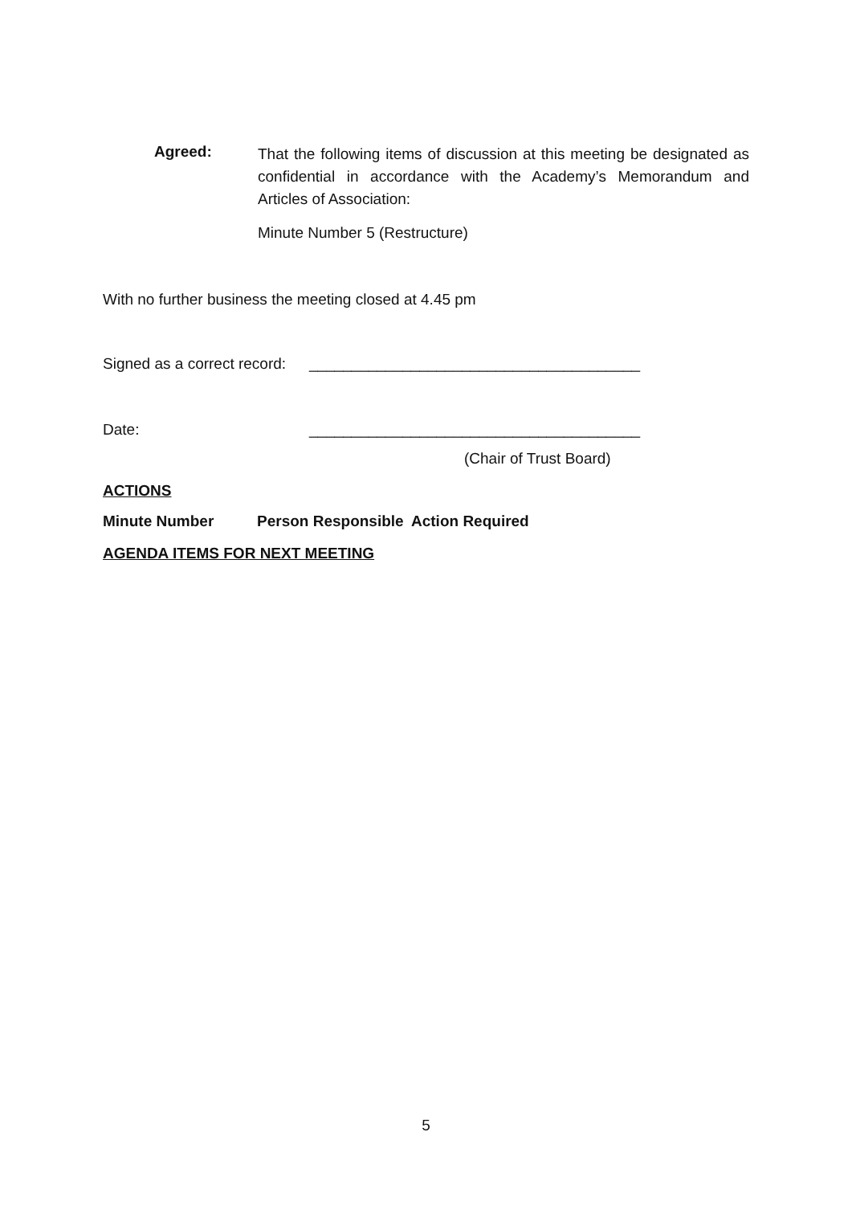Agreed:
That the following items of discussion at this meeting be designated as confidential in accordance with the Academy’s Memorandum and Articles of Association:
Minute Number 5 (Restructure)
With no further business the meeting closed at 4.45 pm
Signed as a correct record: _______________________________________
Date: _______________________________________
(Chair of Trust Board)
ACTIONS
| Minute Number | Person Responsible | Action Required |
| --- | --- | --- |
AGENDA ITEMS FOR NEXT MEETING
5